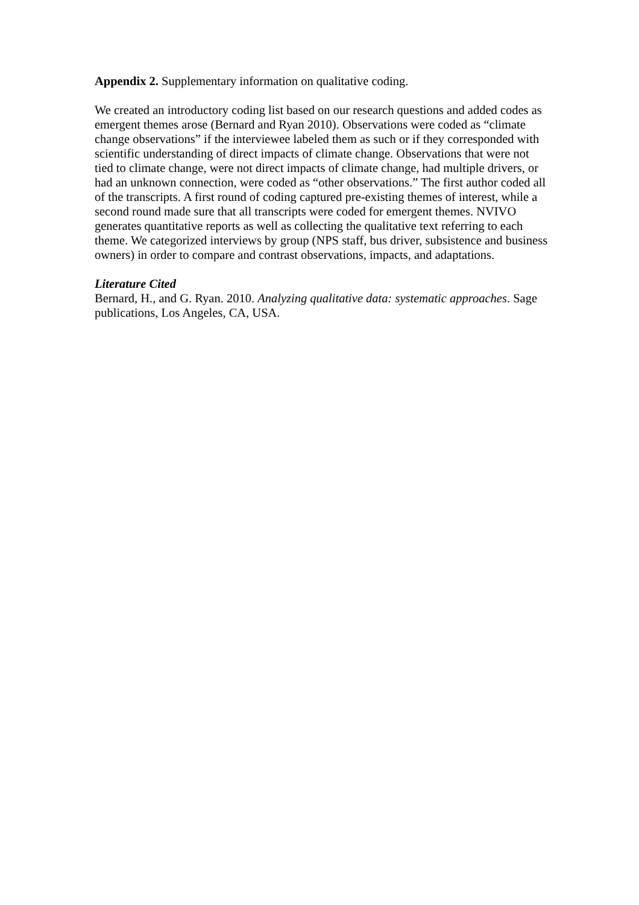Appendix 2. Supplementary information on qualitative coding.
We created an introductory coding list based on our research questions and added codes as emergent themes arose (Bernard and Ryan 2010). Observations were coded as “climate change observations” if the interviewee labeled them as such or if they corresponded with scientific understanding of direct impacts of climate change. Observations that were not tied to climate change, were not direct impacts of climate change, had multiple drivers, or had an unknown connection, were coded as “other observations.” The first author coded all of the transcripts. A first round of coding captured pre-existing themes of interest, while a second round made sure that all transcripts were coded for emergent themes. NVIVO generates quantitative reports as well as collecting the qualitative text referring to each theme. We categorized interviews by group (NPS staff, bus driver, subsistence and business owners) in order to compare and contrast observations, impacts, and adaptations.
Literature Cited
Bernard, H., and G. Ryan. 2010. Analyzing qualitative data: systematic approaches. Sage publications, Los Angeles, CA, USA.